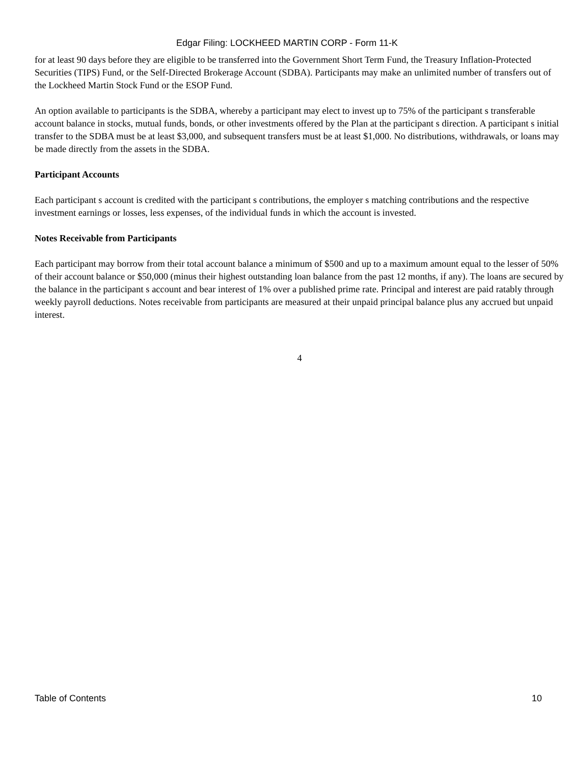Edgar Filing: LOCKHEED MARTIN CORP - Form 11-K
for at least 90 days before they are eligible to be transferred into the Government Short Term Fund, the Treasury Inflation-Protected Securities (TIPS) Fund, or the Self-Directed Brokerage Account (SDBA). Participants may make an unlimited number of transfers out of the Lockheed Martin Stock Fund or the ESOP Fund.
An option available to participants is the SDBA, whereby a participant may elect to invest up to 75% of the participant s transferable account balance in stocks, mutual funds, bonds, or other investments offered by the Plan at the participant s direction. A participant s initial transfer to the SDBA must be at least $3,000, and subsequent transfers must be at least $1,000. No distributions, withdrawals, or loans may be made directly from the assets in the SDBA.
Participant Accounts
Each participant s account is credited with the participant s contributions, the employer s matching contributions and the respective investment earnings or losses, less expenses, of the individual funds in which the account is invested.
Notes Receivable from Participants
Each participant may borrow from their total account balance a minimum of $500 and up to a maximum amount equal to the lesser of 50% of their account balance or $50,000 (minus their highest outstanding loan balance from the past 12 months, if any). The loans are secured by the balance in the participant s account and bear interest of 1% over a published prime rate. Principal and interest are paid ratably through weekly payroll deductions. Notes receivable from participants are measured at their unpaid principal balance plus any accrued but unpaid interest.
4
Table of Contents 10